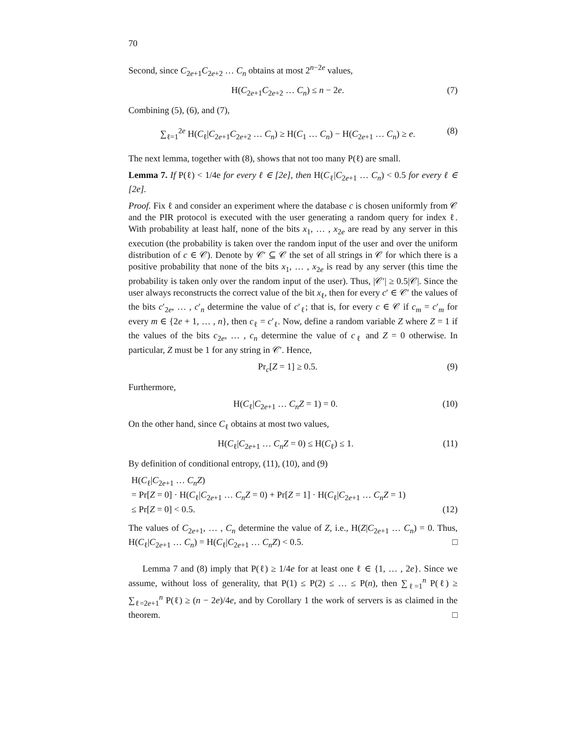70
Second, since C<sub>2e+1</sub>C<sub>2e+2</sub> … C<sub>n</sub> obtains at most 2<sup>n−2e</sup> values,
H(C<sub>2e+1</sub>C<sub>2e+2</sub> … C<sub>n</sub>) ≤ n − 2e. (7)
Combining (5), (6), and (7),
∑<sub>ℓ=1</sub><sup>2e</sup> H(C<sub>ℓ</sub>|C<sub>2e+1</sub>C<sub>2e+2</sub> … C<sub>n</sub>) ≥ H(C<sub>1</sub> … C<sub>n</sub>) − H(C<sub>2e+1</sub> … C<sub>n</sub>) ≥ e. (8)
The next lemma, together with (8), shows that not too many P(ℓ) are small.
Lemma 7. If P(ℓ) < 1/4e for every ℓ ∈ [2e], then H(C<sub>ℓ</sub>|C<sub>2e+1</sub> … C<sub>n</sub>) < 0.5 for every ℓ ∈ [2e].
Proof. Fix ℓ and consider an experiment where the database c is chosen uniformly from 𝒞 and the PIR protocol is executed with the user generating a random query for index ℓ. With probability at least half, none of the bits x<sub>1</sub>, … , x<sub>2e</sub> are read by any server in this execution (the probability is taken over the random input of the user and over the uniform distribution of c ∈ 𝒞). Denote by 𝒞′ ⊆ 𝒞 the set of all strings in 𝒞 for which there is a positive probability that none of the bits x<sub>1</sub>, … , x<sub>2e</sub> is read by any server (this time the probability is taken only over the random input of the user). Thus, |𝒞′| ≥ 0.5|𝒞|. Since the user always reconstructs the correct value of the bit x<sub>ℓ</sub>, then for every c′ ∈ 𝒞′ the values of the bits c′<sub>2e</sub>, … , c′<sub>n</sub> determine the value of c′<sub>ℓ</sub>; that is, for every c ∈ 𝒞 if c<sub>m</sub> = c′<sub>m</sub> for every m ∈ {2e + 1, … , n}, then c<sub>ℓ</sub> = c′<sub>ℓ</sub>. Now, define a random variable Z where Z = 1 if the values of the bits c<sub>2e</sub>, … , c<sub>n</sub> determine the value of c<sub>ℓ</sub> and Z = 0 otherwise. In particular, Z must be 1 for any string in 𝒞′. Hence,
Pr<sub>c</sub>[Z = 1] ≥ 0.5. (9)
Furthermore,
H(C<sub>ℓ</sub>|C<sub>2e+1</sub> … C<sub>n</sub>Z = 1) = 0. (10)
On the other hand, since C<sub>ℓ</sub> obtains at most two values,
H(C<sub>ℓ</sub>|C<sub>2e+1</sub> … C<sub>n</sub>Z = 0) ≤ H(C<sub>ℓ</sub>) ≤ 1. (11)
By definition of conditional entropy, (11), (10), and (9)
H(C<sub>ℓ</sub>|C<sub>2e+1</sub> … C<sub>n</sub>Z)
= Pr[Z = 0] · H(C<sub>ℓ</sub>|C<sub>2e+1</sub> … C<sub>n</sub>Z = 0) + Pr[Z = 1] · H(C<sub>ℓ</sub>|C<sub>2e+1</sub> … C<sub>n</sub>Z = 1)
≤ Pr[Z = 0] < 0.5. (12)
The values of C<sub>2e+1</sub>, … , C<sub>n</sub> determine the value of Z, i.e., H(Z|C<sub>2e+1</sub> … C<sub>n</sub>) = 0. Thus, H(C<sub>ℓ</sub>|C<sub>2e+1</sub> … C<sub>n</sub>) = H(C<sub>ℓ</sub>|C<sub>2e+1</sub> … C<sub>n</sub>Z) < 0.5. □
Lemma 7 and (8) imply that P(ℓ) ≥ 1/4e for at least one ℓ ∈ {1, … , 2e}. Since we assume, without loss of generality, that P(1) ≤ P(2) ≤ … ≤ P(n), then ∑<sub>ℓ=1</sub><sup>n</sup> P(ℓ) ≥ ∑<sub>ℓ=2e+1</sub><sup>n</sup> P(ℓ) ≥ (n − 2e)/4e, and by Corollary 1 the work of servers is as claimed in the theorem. □